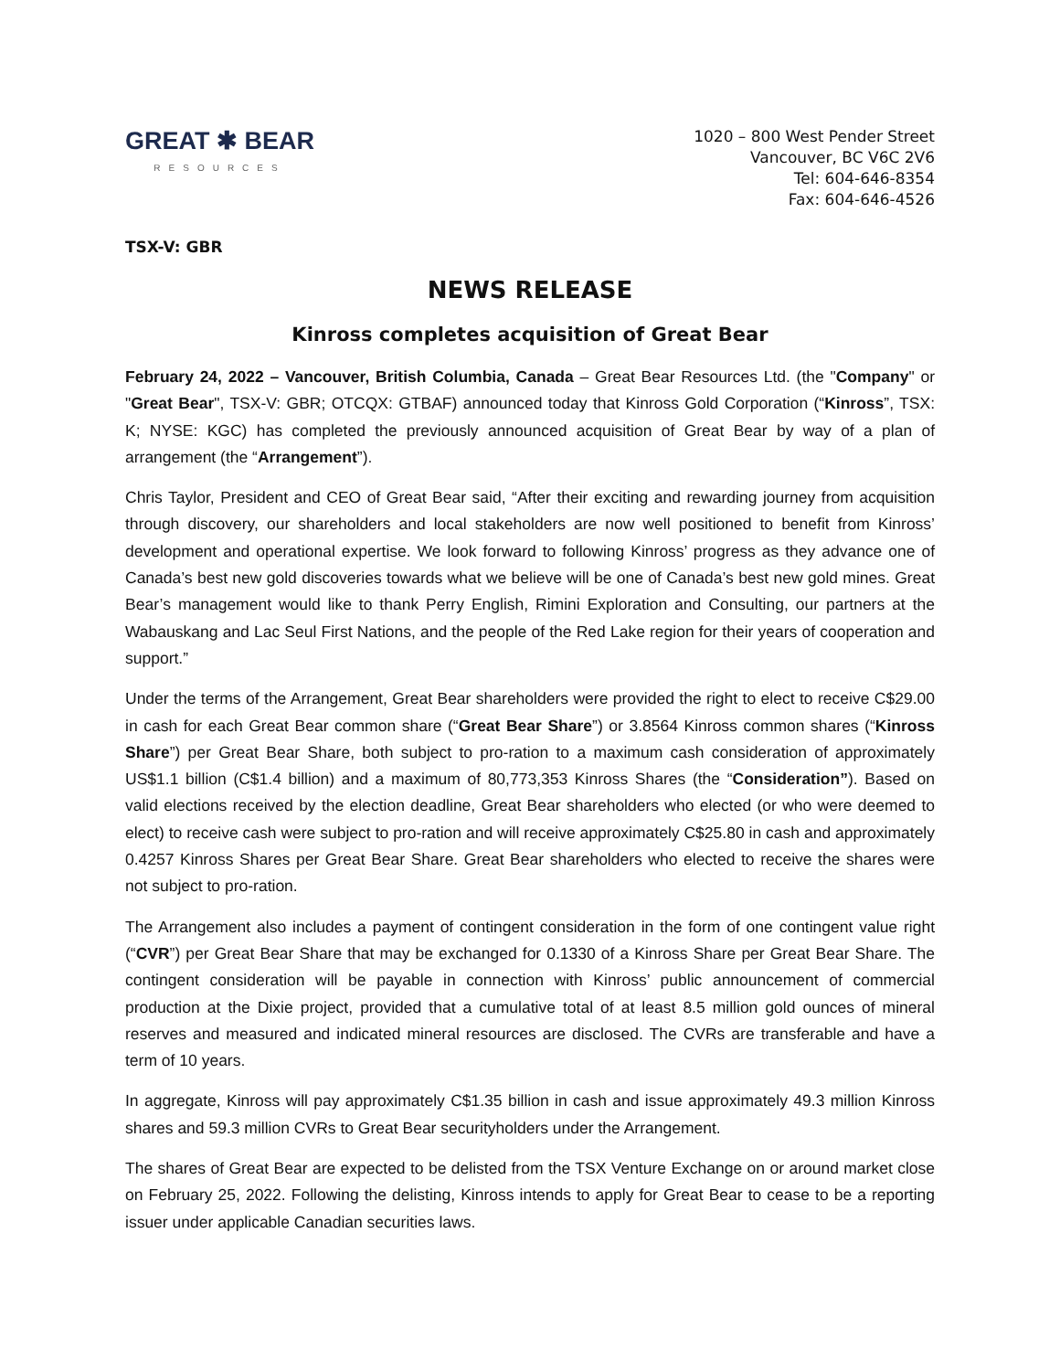GREAT ✱ BEAR
RESOURCES
1020 – 800 West Pender Street
Vancouver, BC V6C 2V6
Tel: 604-646-8354
Fax: 604-646-4526
TSX-V: GBR
NEWS RELEASE
Kinross completes acquisition of Great Bear
February 24, 2022 – Vancouver, British Columbia, Canada – Great Bear Resources Ltd. (the "Company" or "Great Bear", TSX-V: GBR; OTCQX: GTBAF) announced today that Kinross Gold Corporation (“Kinross”, TSX: K; NYSE: KGC) has completed the previously announced acquisition of Great Bear by way of a plan of arrangement (the “Arrangement”).
Chris Taylor, President and CEO of Great Bear said, “After their exciting and rewarding journey from acquisition through discovery, our shareholders and local stakeholders are now well positioned to benefit from Kinross’ development and operational expertise. We look forward to following Kinross’ progress as they advance one of Canada’s best new gold discoveries towards what we believe will be one of Canada’s best new gold mines. Great Bear’s management would like to thank Perry English, Rimini Exploration and Consulting, our partners at the Wabauskang and Lac Seul First Nations, and the people of the Red Lake region for their years of cooperation and support.”
Under the terms of the Arrangement, Great Bear shareholders were provided the right to elect to receive C$29.00 in cash for each Great Bear common share (“Great Bear Share”) or 3.8564 Kinross common shares (“Kinross Share”) per Great Bear Share, both subject to pro-ration to a maximum cash consideration of approximately US$1.1 billion (C$1.4 billion) and a maximum of 80,773,353 Kinross Shares (the “Consideration”). Based on valid elections received by the election deadline, Great Bear shareholders who elected (or who were deemed to elect) to receive cash were subject to pro-ration and will receive approximately C$25.80 in cash and approximately 0.4257 Kinross Shares per Great Bear Share. Great Bear shareholders who elected to receive the shares were not subject to pro-ration.
The Arrangement also includes a payment of contingent consideration in the form of one contingent value right (“CVR”) per Great Bear Share that may be exchanged for 0.1330 of a Kinross Share per Great Bear Share. The contingent consideration will be payable in connection with Kinross’ public announcement of commercial production at the Dixie project, provided that a cumulative total of at least 8.5 million gold ounces of mineral reserves and measured and indicated mineral resources are disclosed. The CVRs are transferable and have a term of 10 years.
In aggregate, Kinross will pay approximately C$1.35 billion in cash and issue approximately 49.3 million Kinross shares and 59.3 million CVRs to Great Bear securityholders under the Arrangement.
The shares of Great Bear are expected to be delisted from the TSX Venture Exchange on or around market close on February 25, 2022. Following the delisting, Kinross intends to apply for Great Bear to cease to be a reporting issuer under applicable Canadian securities laws.